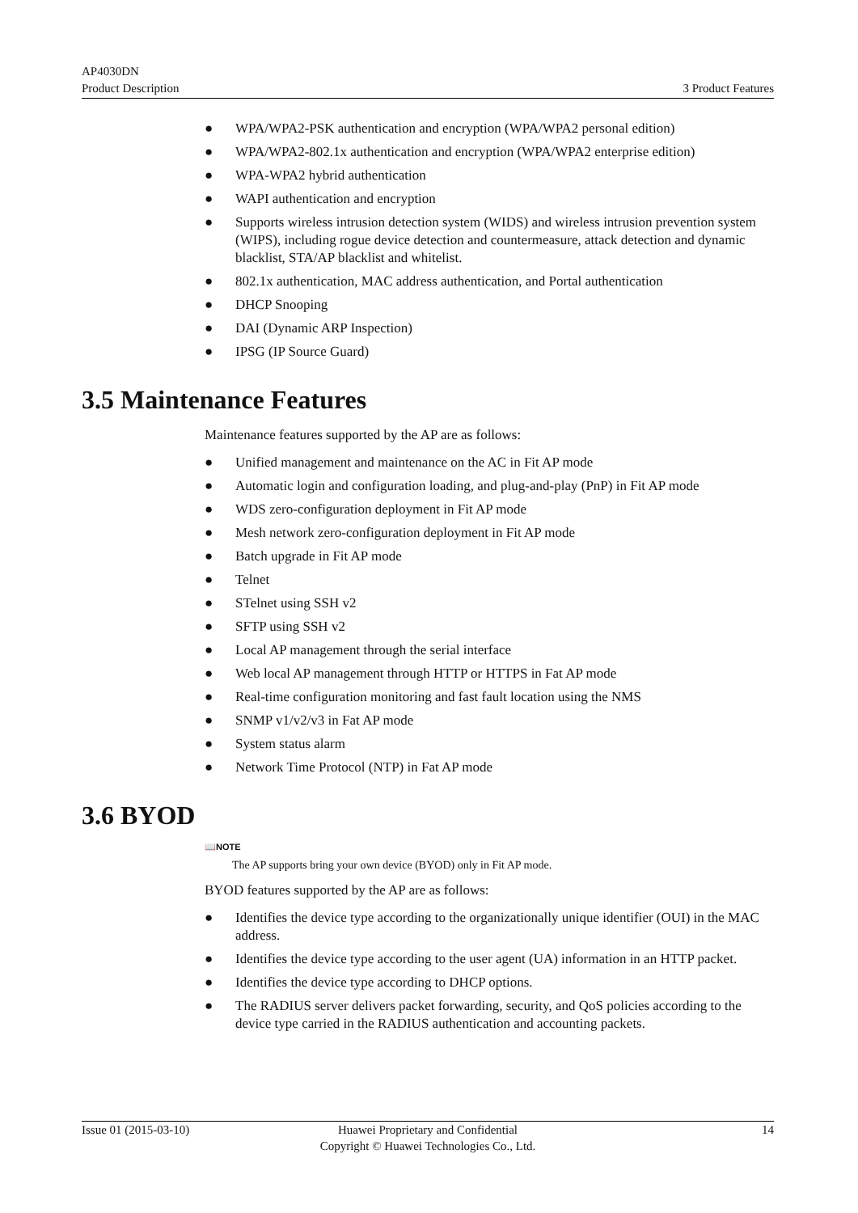AP4030DN
Product Description 3 Product Features
● WPA/WPA2-PSK authentication and encryption (WPA/WPA2 personal edition)
● WPA/WPA2-802.1x authentication and encryption (WPA/WPA2 enterprise edition)
● WPA-WPA2 hybrid authentication
● WAPI authentication and encryption
● Supports wireless intrusion detection system (WIDS) and wireless intrusion prevention system (WIPS), including rogue device detection and countermeasure, attack detection and dynamic blacklist, STA/AP blacklist and whitelist.
● 802.1x authentication, MAC address authentication, and Portal authentication
● DHCP Snooping
● DAI (Dynamic ARP Inspection)
● IPSG (IP Source Guard)
3.5 Maintenance Features
Maintenance features supported by the AP are as follows:
● Unified management and maintenance on the AC in Fit AP mode
● Automatic login and configuration loading, and plug-and-play (PnP) in Fit AP mode
● WDS zero-configuration deployment in Fit AP mode
● Mesh network zero-configuration deployment in Fit AP mode
● Batch upgrade in Fit AP mode
● Telnet
● STelnet using SSH v2
● SFTP using SSH v2
● Local AP management through the serial interface
● Web local AP management through HTTP or HTTPS in Fat AP mode
● Real-time configuration monitoring and fast fault location using the NMS
● SNMP v1/v2/v3 in Fat AP mode
● System status alarm
● Network Time Protocol (NTP) in Fat AP mode
3.6 BYOD
📖NOTE
The AP supports bring your own device (BYOD) only in Fit AP mode.
BYOD features supported by the AP are as follows:
● Identifies the device type according to the organizationally unique identifier (OUI) in the MAC address.
● Identifies the device type according to the user agent (UA) information in an HTTP packet.
● Identifies the device type according to DHCP options.
● The RADIUS server delivers packet forwarding, security, and QoS policies according to the device type carried in the RADIUS authentication and accounting packets.
Issue 01 (2015-03-10) Huawei Proprietary and Confidential
Copyright © Huawei Technologies Co., Ltd.
14